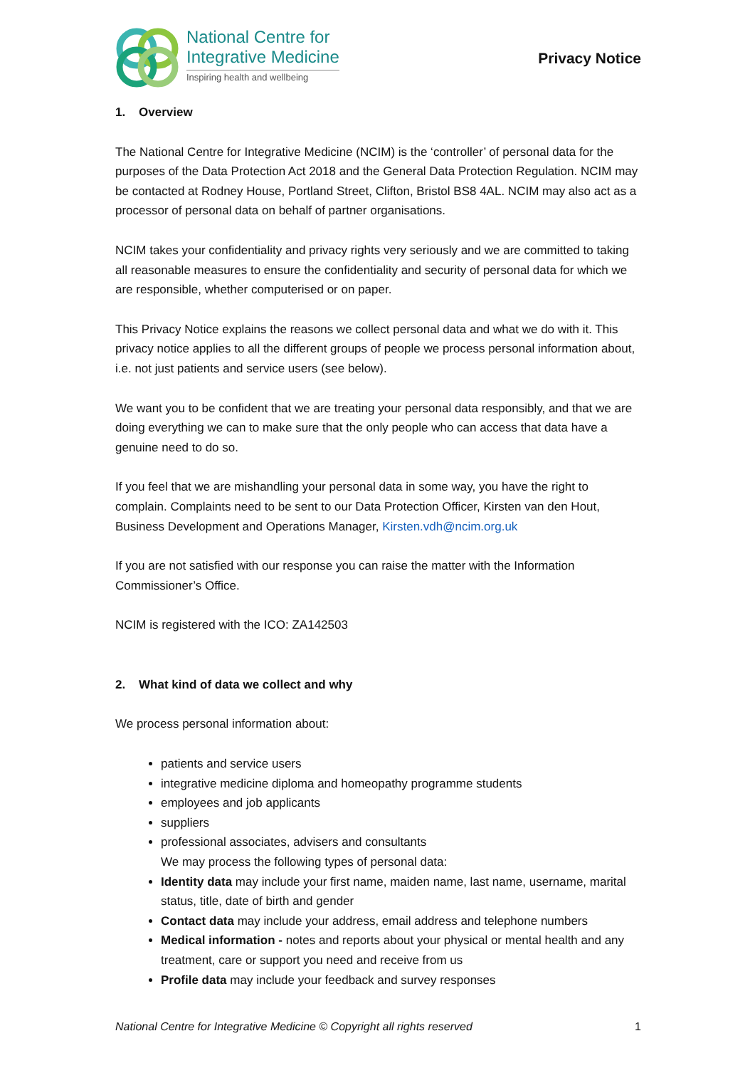National Centre for
Integrative Medicine
Inspiring health and wellbeing
Privacy Notice
1. Overview
The National Centre for Integrative Medicine (NCIM) is the ‘controller’ of personal data for the purposes of the Data Protection Act 2018 and the General Data Protection Regulation. NCIM may be contacted at Rodney House, Portland Street, Clifton, Bristol BS8 4AL. NCIM may also act as a processor of personal data on behalf of partner organisations.
NCIM takes your confidentiality and privacy rights very seriously and we are committed to taking all reasonable measures to ensure the confidentiality and security of personal data for which we are responsible, whether computerised or on paper.
This Privacy Notice explains the reasons we collect personal data and what we do with it. This privacy notice applies to all the different groups of people we process personal information about, i.e. not just patients and service users (see below).
We want you to be confident that we are treating your personal data responsibly, and that we are doing everything we can to make sure that the only people who can access that data have a genuine need to do so.
If you feel that we are mishandling your personal data in some way, you have the right to complain. Complaints need to be sent to our Data Protection Officer, Kirsten van den Hout, Business Development and Operations Manager, Kirsten.vdh@ncim.org.uk
If you are not satisfied with our response you can raise the matter with the Information Commissioner’s Office.
NCIM is registered with the ICO: ZA142503
2. What kind of data we collect and why
We process personal information about:
patients and service users
integrative medicine diploma and homeopathy programme students
employees and job applicants
suppliers
professional associates, advisers and consultants
We may process the following types of personal data:
Identity data may include your first name, maiden name, last name, username, marital status, title, date of birth and gender
Contact data may include your address, email address and telephone numbers
Medical information - notes and reports about your physical or mental health and any treatment, care or support you need and receive from us
Profile data may include your feedback and survey responses
National Centre for Integrative Medicine © Copyright all rights reserved 1